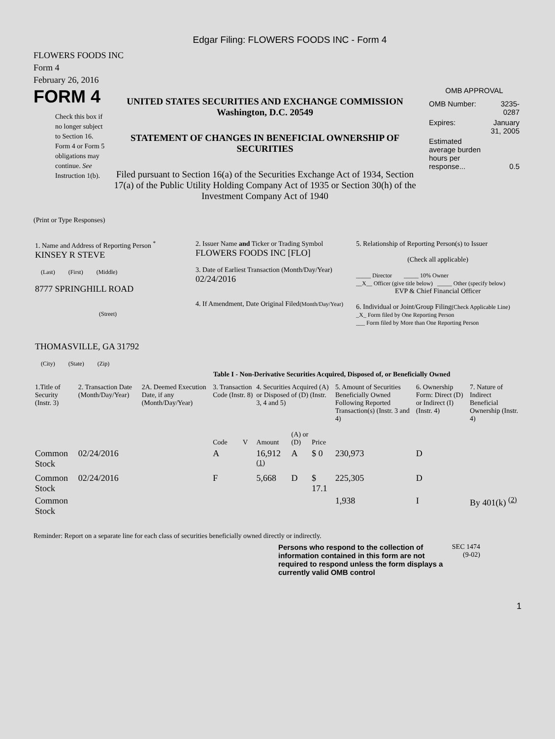Edgar Filing: FLOWERS FOODS INC - Form 4
FLOWERS FOODS INC
Form 4
February 26, 2016
FORM 4
Check this box if no longer subject to Section 16. Form 4 or Form 5 obligations may continue. See Instruction 1(b).
UNITED STATES SECURITIES AND EXCHANGE COMMISSION
Washington, D.C. 20549
STATEMENT OF CHANGES IN BENEFICIAL OWNERSHIP OF SECURITIES
Filed pursuant to Section 16(a) of the Securities Exchange Act of 1934, Section 17(a) of the Public Utility Holding Company Act of 1935 or Section 30(h) of the Investment Company Act of 1940
OMB APPROVAL
| OMB Number: | 3235-0287 |
| Expires: | January 31, 2005 |
| Estimated average burden hours per response... | 0.5 |
(Print or Type Responses)
| 1. Name and Address of Reporting Person <sup>*</sup> KINSEY R STEVE (Last) (First) (Middle) 8777 SPRINGHILL ROAD (Street) THOMASVILLE, GA 31792 (City) (State) (Zip) | 2. Issuer Name and Ticker or Trading Symbol FLOWERS FOODS INC [FLO] 3. Date of Earliest Transaction (Month/Day/Year) 02/24/2016 4. If Amendment, Date Original Filed (Month/Day/Year) | 5. Relationship of Reporting Person(s) to Issuer (Check all applicable) _____ Director _____ 10% Owner __X__ Officer (give title below) _____ Other (specify below) EVP & Chief Financial Officer 6. Individual or Joint/Group Filing (Check Applicable Line) _X_ Form filed by One Reporting Person ___ Form filed by More than One Reporting Person |
Table I - Non-Derivative Securities Acquired, Disposed of, or Beneficially Owned
| 1.Title of Security (Instr. 3) | 2. Transaction Date (Month/Day/Year) | 2A. Deemed Execution Date, if any (Month/Day/Year) | 3. Transaction Code (Instr. 8) | | 4. Securities Acquired (A) or Disposed of (D) (Instr. 3, 4 and 5) | | | 5. Amount of Securities Beneficially Owned Following Reported Transaction(s) (Instr. 3 and 4) | 6. Ownership Form: Direct (D) or Indirect (I) (Instr. 4) | 7. Nature of Indirect Beneficial Ownership (Instr. 4) |
| --- | --- | --- | --- | --- | --- | --- | --- | --- | --- | --- |
| | | | Code | V | Amount | (A) or (D) | Price | | | |
| Common Stock | 02/24/2016 | | A | | 16,912 <sup>(1)</sup> | A | $ 0 | 230,973 | D | |
| Common Stock | 02/24/2016 | | F | | 5,668 | D | $ 17.1 | 225,305 | D | |
| Common Stock | | | | | | | | 1,938 | I | By 401(k) <sup>(2)</sup> |
Reminder: Report on a separate line for each class of securities beneficially owned directly or indirectly.
Persons who respond to the collection of information contained in this form are not required to respond unless the form displays a currently valid OMB control
SEC 1474
(9-02)
1